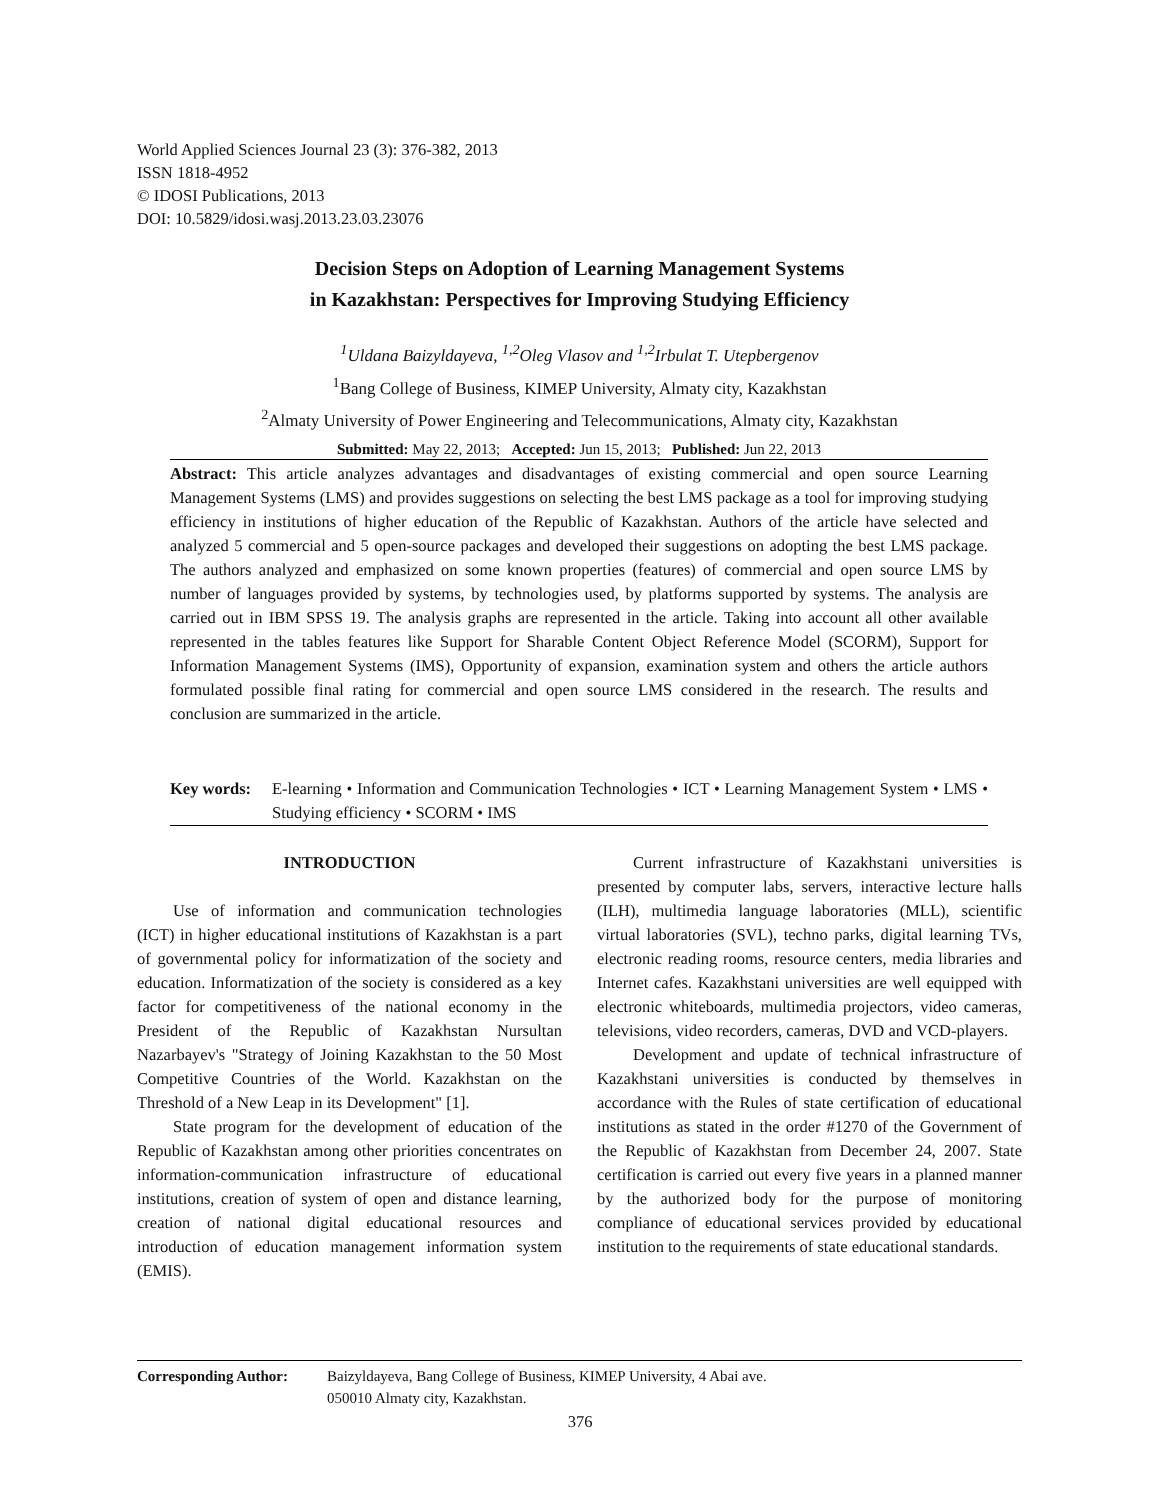World Applied Sciences Journal 23 (3): 376-382, 2013
ISSN 1818-4952
© IDOSI Publications, 2013
DOI: 10.5829/idosi.wasj.2013.23.03.23076
Decision Steps on Adoption of Learning Management Systems
in Kazakhstan: Perspectives for Improving Studying Efficiency
<sup>1</sup> Uldana Baizyldayeva, <sup>1,2</sup>Oleg Vlasov and <sup>1,2</sup>Irbulat T. Utepbergenov
<sup>1</sup> Bang College of Business, KIMEP University, Almaty city, Kazakhstan
<sup>2</sup> Almaty University of Power Engineering and Telecommunications, Almaty city, Kazakhstan
Submitted: May 22, 2013; Accepted: Jun 15, 2013; Published: Jun 22, 2013
Abstract: This article analyzes advantages and disadvantages of existing commercial and open source Learning Management Systems (LMS) and provides suggestions on selecting the best LMS package as a tool for improving studying efficiency in institutions of higher education of the Republic of Kazakhstan. Authors of the article have selected and analyzed 5 commercial and 5 open-source packages and developed their suggestions on adopting the best LMS package. The authors analyzed and emphasized on some known properties (features) of commercial and open source LMS by number of languages provided by systems, by technologies used, by platforms supported by systems. The analysis are carried out in IBM SPSS 19. The analysis graphs are represented in the article. Taking into account all other available represented in the tables features like Support for Sharable Content Object Reference Model (SCORM), Support for Information Management Systems (IMS), Opportunity of expansion, examination system and others the article authors formulated possible final rating for commercial and open source LMS considered in the research. The results and conclusion are summarized in the article.
Key words: E-learning • Information and Communication Technologies • ICT • Learning Management System • LMS • Studying efficiency • SCORM • IMS
INTRODUCTION
Use of information and communication technologies (ICT) in higher educational institutions of Kazakhstan is a part of governmental policy for informatization of the society and education. Informatization of the society is considered as a key factor for competitiveness of the national economy in the President of the Republic of Kazakhstan Nursultan Nazarbayev's "Strategy of Joining Kazakhstan to the 50 Most Competitive Countries of the World. Kazakhstan on the Threshold of a New Leap in its Development" [1].
State program for the development of education of the Republic of Kazakhstan among other priorities concentrates on information-communication infrastructure of educational institutions, creation of system of open and distance learning, creation of national digital educational resources and introduction of education management information system (EMIS).
Current infrastructure of Kazakhstani universities is presented by computer labs, servers, interactive lecture halls (ILH), multimedia language laboratories (MLL), scientific virtual laboratories (SVL), techno parks, digital learning TVs, electronic reading rooms, resource centers, media libraries and Internet cafes. Kazakhstani universities are well equipped with electronic whiteboards, multimedia projectors, video cameras, televisions, video recorders, cameras, DVD and VCD-players.
Development and update of technical infrastructure of Kazakhstani universities is conducted by themselves in accordance with the Rules of state certification of educational institutions as stated in the order #1270 of the Government of the Republic of Kazakhstan from December 24, 2007. State certification is carried out every five years in a planned manner by the authorized body for the purpose of monitoring compliance of educational services provided by educational institution to the requirements of state educational standards.
Corresponding Author: Baizyldayeva, Bang College of Business, KIMEP University, 4 Abai ave.
050010 Almaty city, Kazakhstan.
376